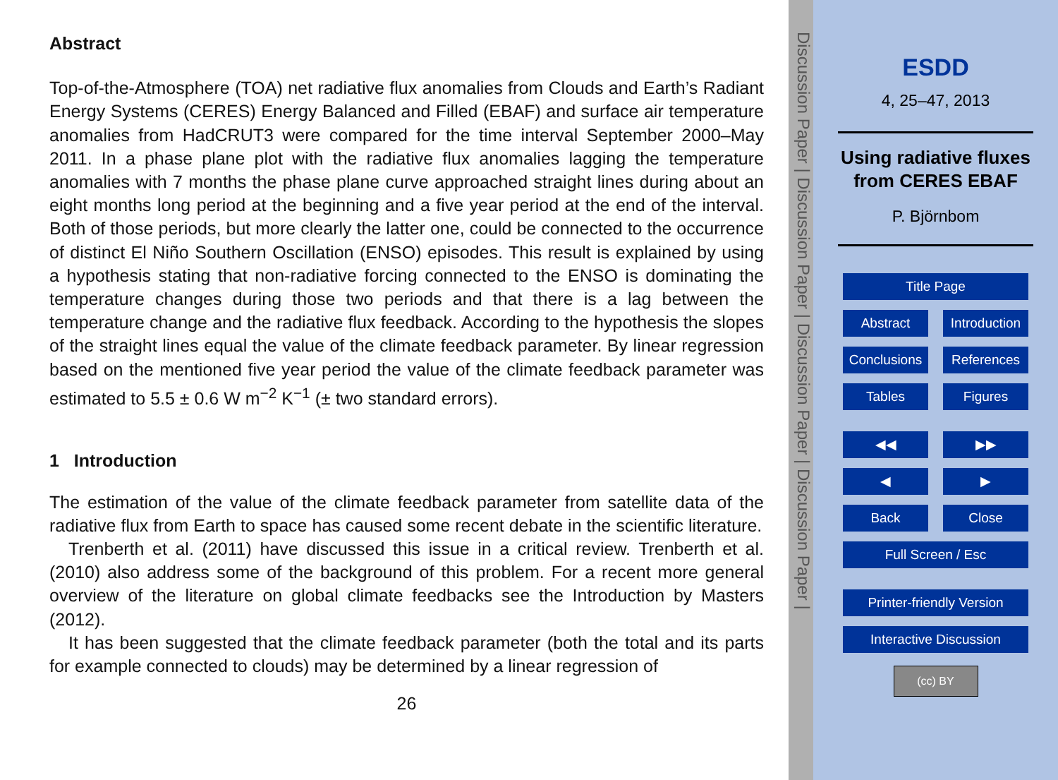Abstract
Top-of-the-Atmosphere (TOA) net radiative flux anomalies from Clouds and Earth’s Radiant Energy Systems (CERES) Energy Balanced and Filled (EBAF) and surface air temperature anomalies from HadCRUT3 were compared for the time interval September 2000–May 2011. In a phase plane plot with the radiative flux anomalies lagging the temperature anomalies with 7 months the phase plane curve approached straight lines during about an eight months long period at the beginning and a five year period at the end of the interval. Both of those periods, but more clearly the latter one, could be connected to the occurrence of distinct El Niño Southern Oscillation (ENSO) episodes. This result is explained by using a hypothesis stating that non-radiative forcing connected to the ENSO is dominating the temperature changes during those two periods and that there is a lag between the temperature change and the radiative flux feedback. According to the hypothesis the slopes of the straight lines equal the value of the climate feedback parameter. By linear regression based on the mentioned five year period the value of the climate feedback parameter was estimated to 5.5 ± 0.6 W m<sup>−2</sup> K<sup>−1</sup> (± two standard errors).
1 Introduction
The estimation of the value of the climate feedback parameter from satellite data of the radiative flux from Earth to space has caused some recent debate in the scientific literature.
Trenberth et al. (2011) have discussed this issue in a critical review. Trenberth et al. (2010) also address some of the background of this problem. For a recent more general overview of the literature on global climate feedbacks see the Introduction by Masters (2012).
It has been suggested that the climate feedback parameter (both the total and its parts for example connected to clouds) may be determined by a linear regression of
26
Discussion Paper | Discussion Paper | Discussion Paper | Discussion Paper |
ESDD
4, 25–47, 2013
Using radiative fluxes from CERES EBAF
P. Björnbom
Title Page
Abstract Introduction
Conclusions References
Tables Figures
◀◀ ▶▶
◀ ▶
Back Close
Full Screen / Esc
Printer-friendly Version
Interactive Discussion
(cc) BY